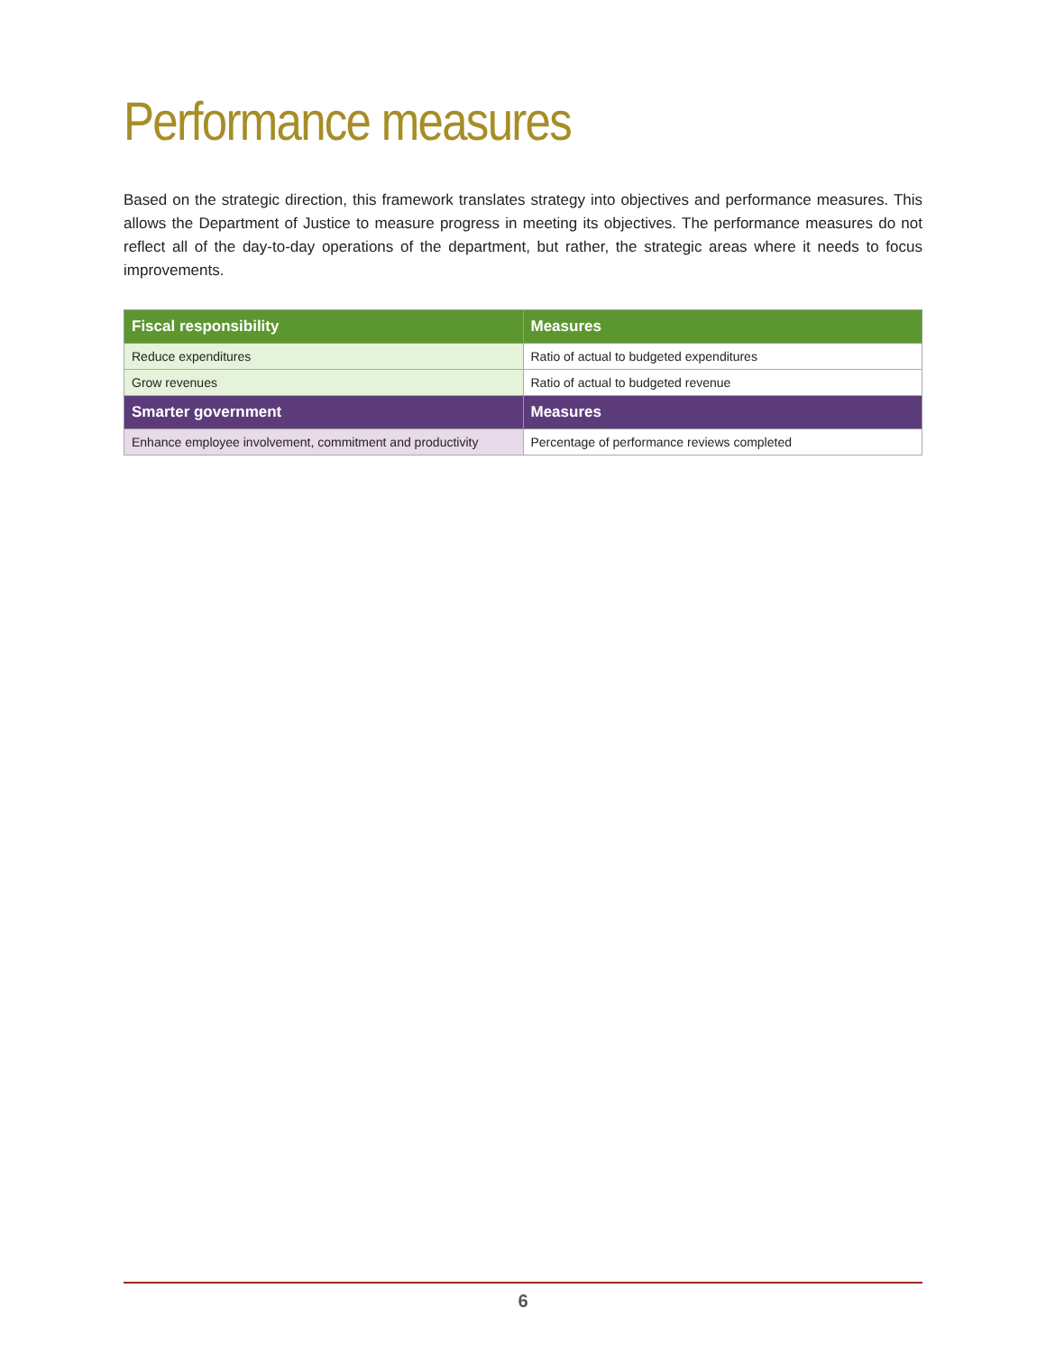Performance measures
Based on the strategic direction, this framework translates strategy into objectives and performance measures. This allows the Department of Justice to measure progress in meeting its objectives. The performance measures do not reflect all of the day-to-day operations of the department, but rather, the strategic areas where it needs to focus improvements.
| Fiscal responsibility | Measures |
| --- | --- |
| Reduce expenditures | Ratio of actual to budgeted expenditures |
| Grow revenues | Ratio of actual to budgeted revenue |
| Smarter government | Measures |
| Enhance employee involvement, commitment and productivity | Percentage of performance reviews completed |
6